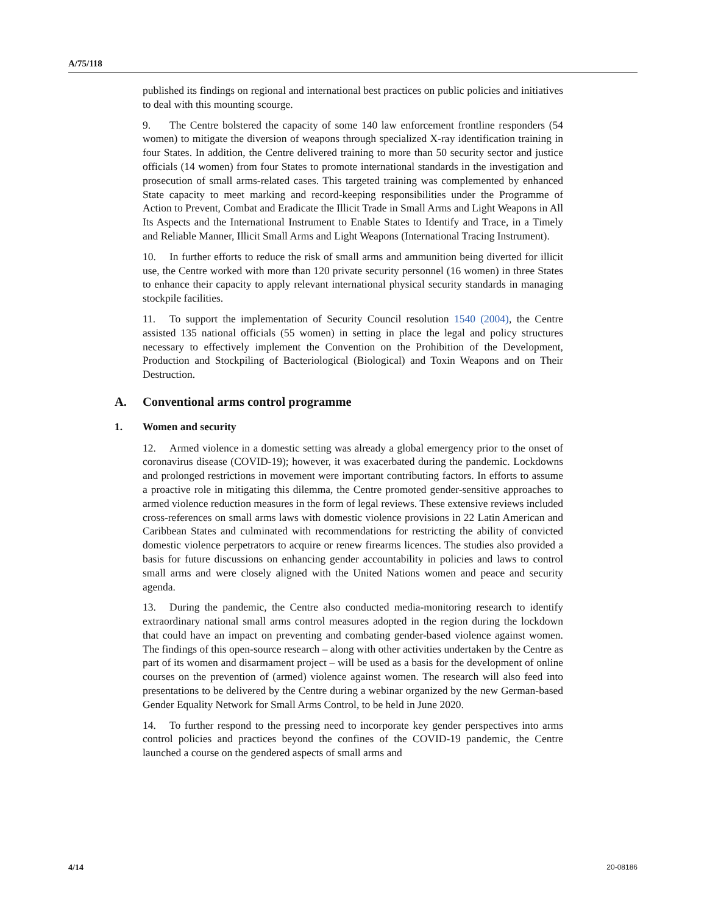A/75/118
published its findings on regional and international best practices on public policies and initiatives to deal with this mounting scourge.
9. The Centre bolstered the capacity of some 140 law enforcement frontline responders (54 women) to mitigate the diversion of weapons through specialized X-ray identification training in four States. In addition, the Centre delivered training to more than 50 security sector and justice officials (14 women) from four States to promote international standards in the investigation and prosecution of small arms-related cases. This targeted training was complemented by enhanced State capacity to meet marking and record-keeping responsibilities under the Programme of Action to Prevent, Combat and Eradicate the Illicit Trade in Small Arms and Light Weapons in All Its Aspects and the International Instrument to Enable States to Identify and Trace, in a Timely and Reliable Manner, Illicit Small Arms and Light Weapons (International Tracing Instrument).
10. In further efforts to reduce the risk of small arms and ammunition being diverted for illicit use, the Centre worked with more than 120 private security personnel (16 women) in three States to enhance their capacity to apply relevant international physical security standards in managing stockpile facilities.
11. To support the implementation of Security Council resolution 1540 (2004), the Centre assisted 135 national officials (55 women) in setting in place the legal and policy structures necessary to effectively implement the Convention on the Prohibition of the Development, Production and Stockpiling of Bacteriological (Biological) and Toxin Weapons and on Their Destruction.
A. Conventional arms control programme
1. Women and security
12. Armed violence in a domestic setting was already a global emergency prior to the onset of coronavirus disease (COVID-19); however, it was exacerbated during the pandemic. Lockdowns and prolonged restrictions in movement were important contributing factors. In efforts to assume a proactive role in mitigating this dilemma, the Centre promoted gender-sensitive approaches to armed violence reduction measures in the form of legal reviews. These extensive reviews included cross-references on small arms laws with domestic violence provisions in 22 Latin American and Caribbean States and culminated with recommendations for restricting the ability of convicted domestic violence perpetrators to acquire or renew firearms licences. The studies also provided a basis for future discussions on enhancing gender accountability in policies and laws to control small arms and were closely aligned with the United Nations women and peace and security agenda.
13. During the pandemic, the Centre also conducted media-monitoring research to identify extraordinary national small arms control measures adopted in the region during the lockdown that could have an impact on preventing and combating gender-based violence against women. The findings of this open-source research – along with other activities undertaken by the Centre as part of its women and disarmament project – will be used as a basis for the development of online courses on the prevention of (armed) violence against women. The research will also feed into presentations to be delivered by the Centre during a webinar organized by the new German-based Gender Equality Network for Small Arms Control, to be held in June 2020.
14. To further respond to the pressing need to incorporate key gender perspectives into arms control policies and practices beyond the confines of the COVID-19 pandemic, the Centre launched a course on the gendered aspects of small arms and
4/14 20-08186